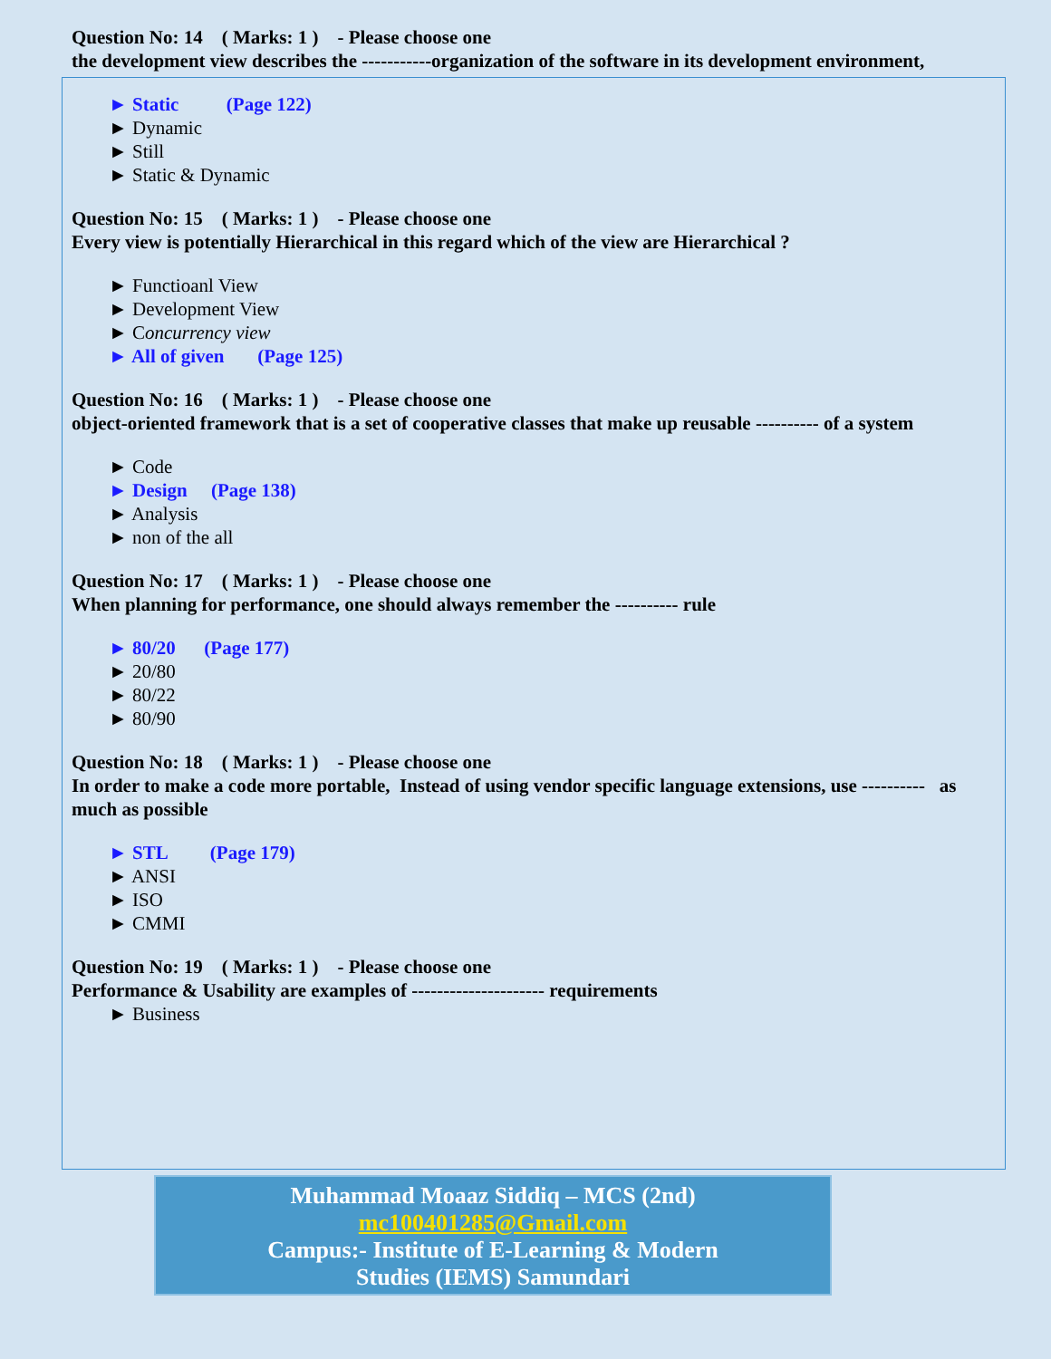Question No: 14 ( Marks: 1 ) - Please choose one
the development view describes the -----------organization of the software in its development environment,
► Static (Page 122)
► Dynamic
► Still
► Static & Dynamic
Question No: 15 ( Marks: 1 ) - Please choose one
Every view is potentially Hierarchical in this regard which of the view are Hierarchical ?
► Functioanl View
► Development View
► Concurrency view
► All of given (Page 125)
Question No: 16 ( Marks: 1 ) - Please choose one
object-oriented framework that is a set of cooperative classes that make up reusable ---------- of a system
► Code
► Design (Page 138)
► Analysis
► non of the all
Question No: 17 ( Marks: 1 ) - Please choose one
When planning for performance, one should always remember the ---------- rule
► 80/20 (Page 177)
► 20/80
► 80/22
► 80/90
Question No: 18 ( Marks: 1 ) - Please choose one
In order to make a code more portable, Instead of using vendor specific language extensions, use ---------- as much as possible
► STL (Page 179)
► ANSI
► ISO
► CMMI
Question No: 19 ( Marks: 1 ) - Please choose one
Performance & Usability are examples of --------------------- requirements
► Business
Muhammad Moaaz Siddiq – MCS (2nd)
mc100401285@Gmail.com
Campus:- Institute of E-Learning & Modern
Studies (IEMS) Samundari